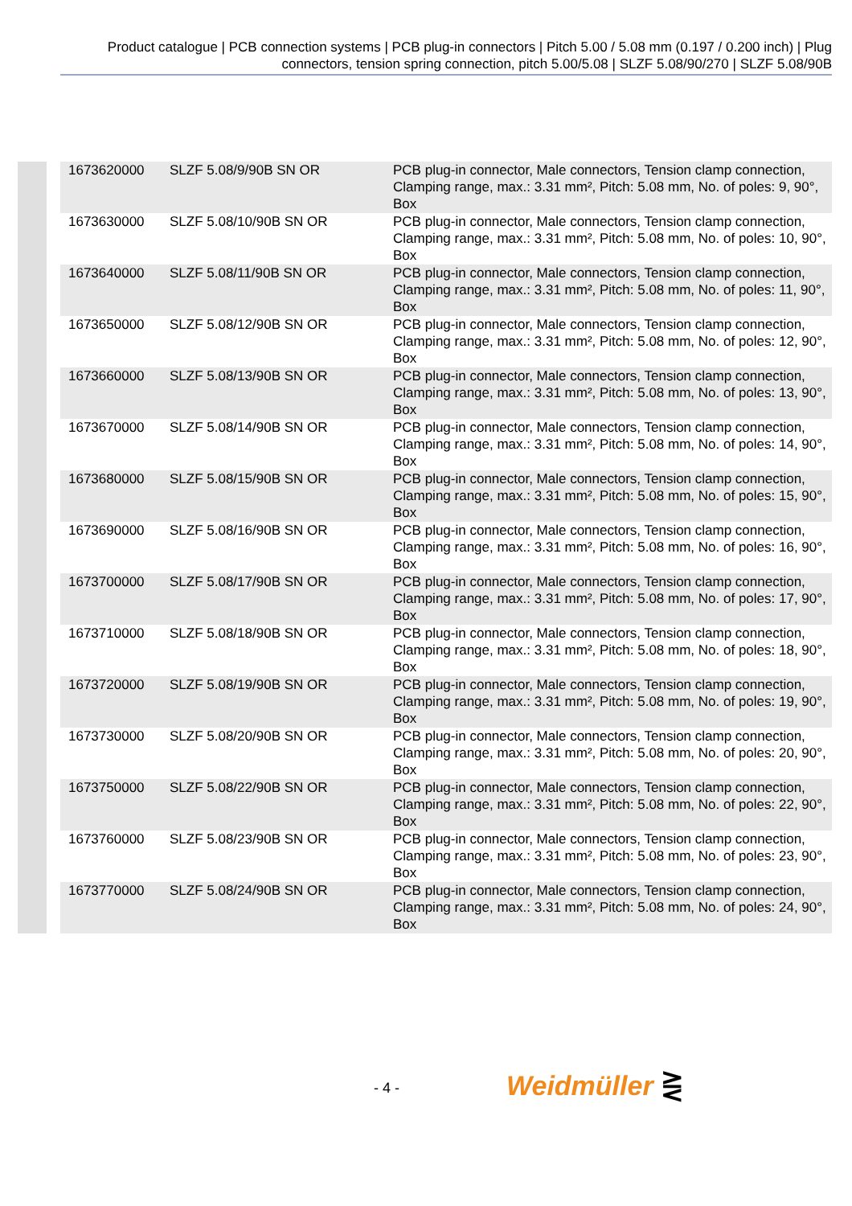Product catalogue | PCB connection systems | PCB plug-in connectors | Pitch 5.00 / 5.08 mm (0.197 / 0.200 inch) | Plug connectors, tension spring connection, pitch 5.00/5.08 | SLZF 5.08/90/270 | SLZF 5.08/90B
| 1673620000 | SLZF 5.08/9/90B SN OR | PCB plug-in connector, Male connectors, Tension clamp connection, Clamping range, max.: 3.31 mm², Pitch: 5.08 mm, No. of poles: 9, 90°, Box |
| 1673630000 | SLZF 5.08/10/90B SN OR | PCB plug-in connector, Male connectors, Tension clamp connection, Clamping range, max.: 3.31 mm², Pitch: 5.08 mm, No. of poles: 10, 90°, Box |
| 1673640000 | SLZF 5.08/11/90B SN OR | PCB plug-in connector, Male connectors, Tension clamp connection, Clamping range, max.: 3.31 mm², Pitch: 5.08 mm, No. of poles: 11, 90°, Box |
| 1673650000 | SLZF 5.08/12/90B SN OR | PCB plug-in connector, Male connectors, Tension clamp connection, Clamping range, max.: 3.31 mm², Pitch: 5.08 mm, No. of poles: 12, 90°, Box |
| 1673660000 | SLZF 5.08/13/90B SN OR | PCB plug-in connector, Male connectors, Tension clamp connection, Clamping range, max.: 3.31 mm², Pitch: 5.08 mm, No. of poles: 13, 90°, Box |
| 1673670000 | SLZF 5.08/14/90B SN OR | PCB plug-in connector, Male connectors, Tension clamp connection, Clamping range, max.: 3.31 mm², Pitch: 5.08 mm, No. of poles: 14, 90°, Box |
| 1673680000 | SLZF 5.08/15/90B SN OR | PCB plug-in connector, Male connectors, Tension clamp connection, Clamping range, max.: 3.31 mm², Pitch: 5.08 mm, No. of poles: 15, 90°, Box |
| 1673690000 | SLZF 5.08/16/90B SN OR | PCB plug-in connector, Male connectors, Tension clamp connection, Clamping range, max.: 3.31 mm², Pitch: 5.08 mm, No. of poles: 16, 90°, Box |
| 1673700000 | SLZF 5.08/17/90B SN OR | PCB plug-in connector, Male connectors, Tension clamp connection, Clamping range, max.: 3.31 mm², Pitch: 5.08 mm, No. of poles: 17, 90°, Box |
| 1673710000 | SLZF 5.08/18/90B SN OR | PCB plug-in connector, Male connectors, Tension clamp connection, Clamping range, max.: 3.31 mm², Pitch: 5.08 mm, No. of poles: 18, 90°, Box |
| 1673720000 | SLZF 5.08/19/90B SN OR | PCB plug-in connector, Male connectors, Tension clamp connection, Clamping range, max.: 3.31 mm², Pitch: 5.08 mm, No. of poles: 19, 90°, Box |
| 1673730000 | SLZF 5.08/20/90B SN OR | PCB plug-in connector, Male connectors, Tension clamp connection, Clamping range, max.: 3.31 mm², Pitch: 5.08 mm, No. of poles: 20, 90°, Box |
| 1673750000 | SLZF 5.08/22/90B SN OR | PCB plug-in connector, Male connectors, Tension clamp connection, Clamping range, max.: 3.31 mm², Pitch: 5.08 mm, No. of poles: 22, 90°, Box |
| 1673760000 | SLZF 5.08/23/90B SN OR | PCB plug-in connector, Male connectors, Tension clamp connection, Clamping range, max.: 3.31 mm², Pitch: 5.08 mm, No. of poles: 23, 90°, Box |
| 1673770000 | SLZF 5.08/24/90B SN OR | PCB plug-in connector, Male connectors, Tension clamp connection, Clamping range, max.: 3.31 mm², Pitch: 5.08 mm, No. of poles: 24, 90°, Box |
- 4 - Weidmüller ⋛